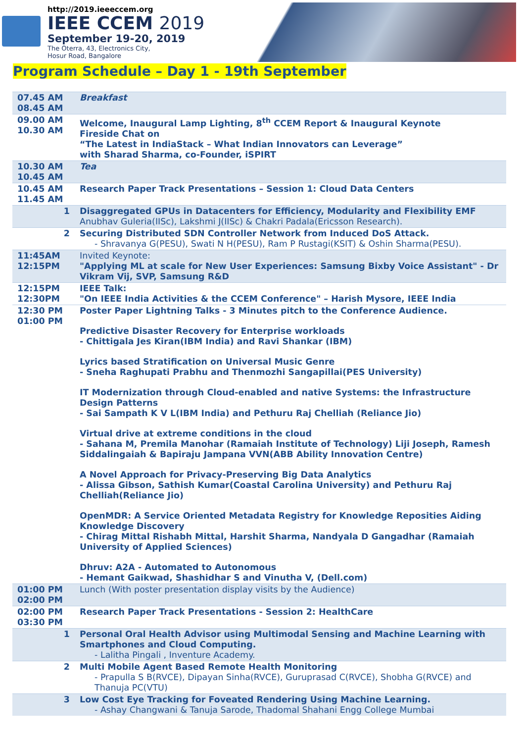http://2019.ieeeccem.org
IEEE CCEM 2019
September 19-20, 2019
The Oterra, 43, Electronics City,
Hosur Road, Bangalore
Program Schedule – Day 1 - 19th September
| 07.45 AM 08.45 AM | Breakfast |
| 09.00 AM 10.30 AM | Welcome, Inaugural Lamp Lighting, 8<sup>th</sup> CCEM Report & Inaugural Keynote Fireside Chat on “The Latest in IndiaStack – What Indian Innovators can Leverage” with Sharad Sharma, co-Founder, iSPIRT |
| 10.30 AM 10.45 AM | Tea |
| 10.45 AM 11.45 AM | Research Paper Track Presentations – Session 1: Cloud Data Centers |
| 1 | Disaggregated GPUs in Datacenters for Efficiency, Modularity and Flexibility EMF Anubhav Guleria(IISc), Lakshmi J(IISc) & Chakri Padala(Ericsson Research). |
| 2 | Securing Distributed SDN Controller Network from Induced DoS Attack. - Shravanya G(PESU), Swati N H(PESU), Ram P Rustagi(KSIT) & Oshin Sharma(PESU). |
| 11:45AM 12:15PM | Invited Keynote: "Applying ML at scale for New User Experiences: Samsung Bixby Voice Assistant" - Dr Vikram Vij, SVP, Samsung R&D |
| 12:15PM 12:30PM | IEEE Talk: "On IEEE India Activities & the CCEM Conference" – Harish Mysore, IEEE India |
| 12:30 PM 01:00 PM | Poster Paper Lightning Talks - 3 Minutes pitch to the Conference Audience. Predictive Disaster Recovery for Enterprise workloads - Chittigala Jes Kiran(IBM India) and Ravi Shankar (IBM) Lyrics based Stratification on Universal Music Genre - Sneha Raghupati Prabhu and Thenmozhi Sangapillai(PES University) IT Modernization through Cloud-enabled and native Systems: the Infrastructure Design Patterns - Sai Sampath K V L(IBM India) and Pethuru Raj Chelliah (Reliance Jio) Virtual drive at extreme conditions in the cloud - Sahana M, Premila Manohar (Ramaiah Institute of Technology) Liji Joseph, Ramesh Siddalingaiah & Bapiraju Jampana VVN(ABB Ability Innovation Centre) A Novel Approach for Privacy-Preserving Big Data Analytics - Alissa Gibson, Sathish Kumar(Coastal Carolina University) and Pethuru Raj Chelliah(Reliance Jio) OpenMDR: A Service Oriented Metadata Registry for Knowledge Reposities Aiding Knowledge Discovery - Chirag Mittal Rishabh Mittal, Harshit Sharma, Nandyala D Gangadhar (Ramaiah University of Applied Sciences) Dhruv: A2A - Automated to Autonomous - Hemant Gaikwad, Shashidhar S and Vinutha V, (Dell.com) |
| 01:00 PM 02:00 PM | Lunch (With poster presentation display visits by the Audience) |
| 02:00 PM 03:30 PM | Research Paper Track Presentations - Session 2: HealthCare |
| 1 | Personal Oral Health Advisor using Multimodal Sensing and Machine Learning with Smartphones and Cloud Computing. - Lalitha Pingali , Inventure Academy. |
| 2 | Multi Mobile Agent Based Remote Health Monitoring - Prapulla S B(RVCE), Dipayan Sinha(RVCE), Guruprasad C(RVCE), Shobha G(RVCE) and Thanuja PC(VTU) |
| 3 | Low Cost Eye Tracking for Foveated Rendering Using Machine Learning. - Ashay Changwani & Tanuja Sarode, Thadomal Shahani Engg College Mumbai |